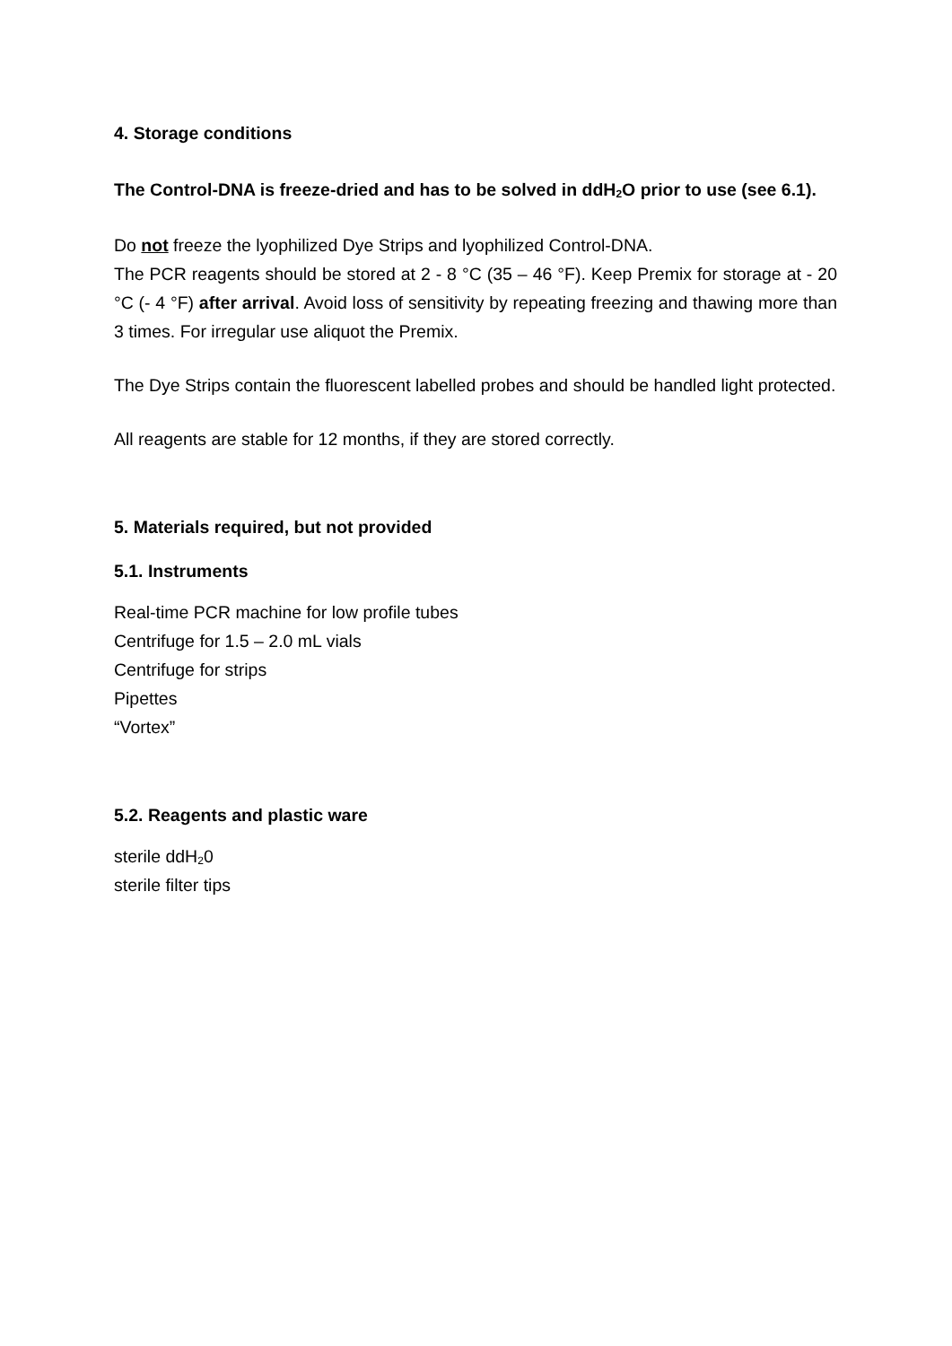4. Storage conditions
The Control-DNA is freeze-dried and has to be solved in ddH<sub>2</sub>O prior to use (see 6.1).
Do not freeze the lyophilized Dye Strips and lyophilized Control-DNA.
The PCR reagents should be stored at 2 - 8 °C (35 – 46 °F). Keep Premix for storage at - 20 °C (- 4 °F) after arrival. Avoid loss of sensitivity by repeating freezing and thawing more than 3 times. For irregular use aliquot the Premix.
The Dye Strips contain the fluorescent labelled probes and should be handled light protected.
All reagents are stable for 12 months, if they are stored correctly.
5. Materials required, but not provided
5.1. Instruments
Real-time PCR machine for low profile tubes
Centrifuge for 1.5 – 2.0 mL vials
Centrifuge for strips
Pipettes
“Vortex”
5.2. Reagents and plastic ware
sterile ddH<sub>2</sub>0
sterile filter tips